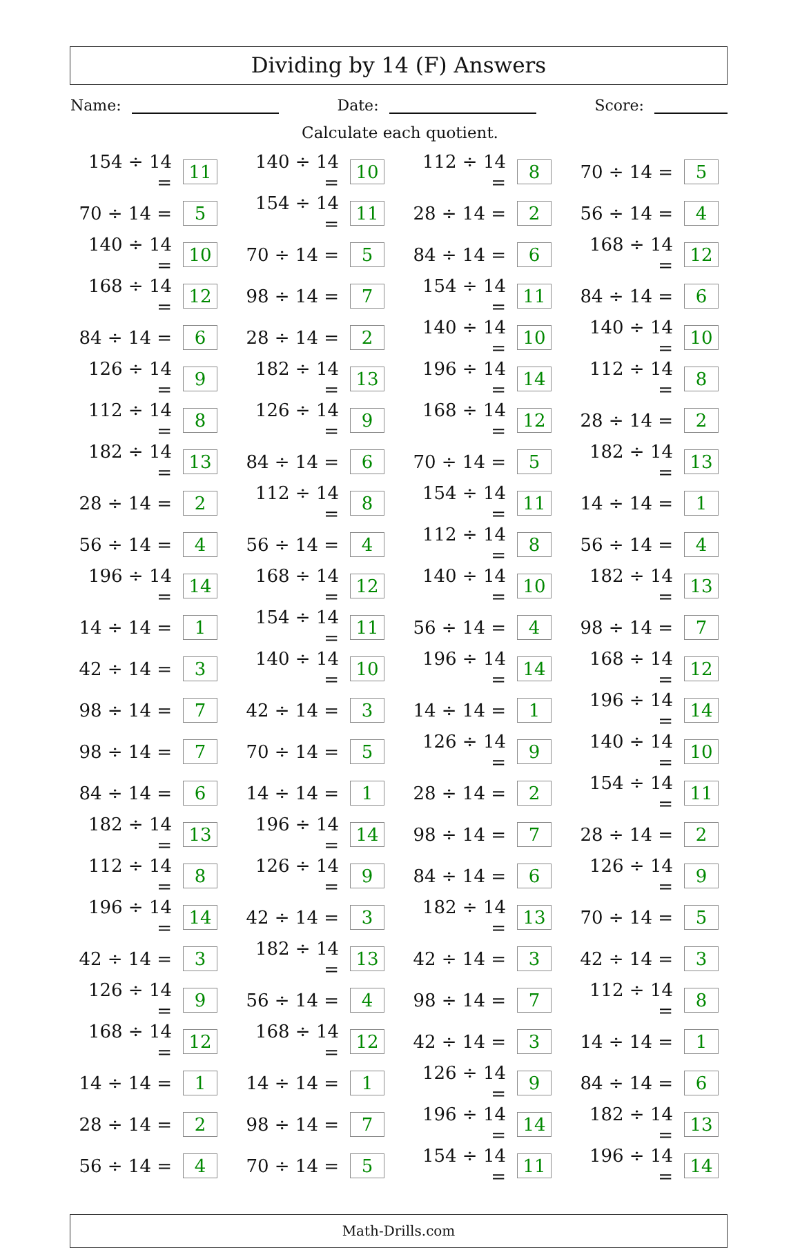Dividing by 14 (F) Answers
Name: Date: Score:
Calculate each quotient.
| 154 ÷ 14 = | 11 | 140 ÷ 14 = | 10 | 112 ÷ 14 = | 8 | 70 ÷ 14 = | 5 |
| 70 ÷ 14 = | 5 | 154 ÷ 14 = | 11 | 28 ÷ 14 = | 2 | 56 ÷ 14 = | 4 |
| 140 ÷ 14 = | 10 | 70 ÷ 14 = | 5 | 84 ÷ 14 = | 6 | 168 ÷ 14 = | 12 |
| 168 ÷ 14 = | 12 | 98 ÷ 14 = | 7 | 154 ÷ 14 = | 11 | 84 ÷ 14 = | 6 |
| 84 ÷ 14 = | 6 | 28 ÷ 14 = | 2 | 140 ÷ 14 = | 10 | 140 ÷ 14 = | 10 |
| 126 ÷ 14 = | 9 | 182 ÷ 14 = | 13 | 196 ÷ 14 = | 14 | 112 ÷ 14 = | 8 |
| 112 ÷ 14 = | 8 | 126 ÷ 14 = | 9 | 168 ÷ 14 = | 12 | 28 ÷ 14 = | 2 |
| 182 ÷ 14 = | 13 | 84 ÷ 14 = | 6 | 70 ÷ 14 = | 5 | 182 ÷ 14 = | 13 |
| 28 ÷ 14 = | 2 | 112 ÷ 14 = | 8 | 154 ÷ 14 = | 11 | 14 ÷ 14 = | 1 |
| 56 ÷ 14 = | 4 | 56 ÷ 14 = | 4 | 112 ÷ 14 = | 8 | 56 ÷ 14 = | 4 |
| 196 ÷ 14 = | 14 | 168 ÷ 14 = | 12 | 140 ÷ 14 = | 10 | 182 ÷ 14 = | 13 |
| 14 ÷ 14 = | 1 | 154 ÷ 14 = | 11 | 56 ÷ 14 = | 4 | 98 ÷ 14 = | 7 |
| 42 ÷ 14 = | 3 | 140 ÷ 14 = | 10 | 196 ÷ 14 = | 14 | 168 ÷ 14 = | 12 |
| 98 ÷ 14 = | 7 | 42 ÷ 14 = | 3 | 14 ÷ 14 = | 1 | 196 ÷ 14 = | 14 |
| 98 ÷ 14 = | 7 | 70 ÷ 14 = | 5 | 126 ÷ 14 = | 9 | 140 ÷ 14 = | 10 |
| 84 ÷ 14 = | 6 | 14 ÷ 14 = | 1 | 28 ÷ 14 = | 2 | 154 ÷ 14 = | 11 |
| 182 ÷ 14 = | 13 | 196 ÷ 14 = | 14 | 98 ÷ 14 = | 7 | 28 ÷ 14 = | 2 |
| 112 ÷ 14 = | 8 | 126 ÷ 14 = | 9 | 84 ÷ 14 = | 6 | 126 ÷ 14 = | 9 |
| 196 ÷ 14 = | 14 | 42 ÷ 14 = | 3 | 182 ÷ 14 = | 13 | 70 ÷ 14 = | 5 |
| 42 ÷ 14 = | 3 | 182 ÷ 14 = | 13 | 42 ÷ 14 = | 3 | 42 ÷ 14 = | 3 |
| 126 ÷ 14 = | 9 | 56 ÷ 14 = | 4 | 98 ÷ 14 = | 7 | 112 ÷ 14 = | 8 |
| 168 ÷ 14 = | 12 | 168 ÷ 14 = | 12 | 42 ÷ 14 = | 3 | 14 ÷ 14 = | 1 |
| 14 ÷ 14 = | 1 | 14 ÷ 14 = | 1 | 126 ÷ 14 = | 9 | 84 ÷ 14 = | 6 |
| 28 ÷ 14 = | 2 | 98 ÷ 14 = | 7 | 196 ÷ 14 = | 14 | 182 ÷ 14 = | 13 |
| 56 ÷ 14 = | 4 | 70 ÷ 14 = | 5 | 154 ÷ 14 = | 11 | 196 ÷ 14 = | 14 |
Math-Drills.com